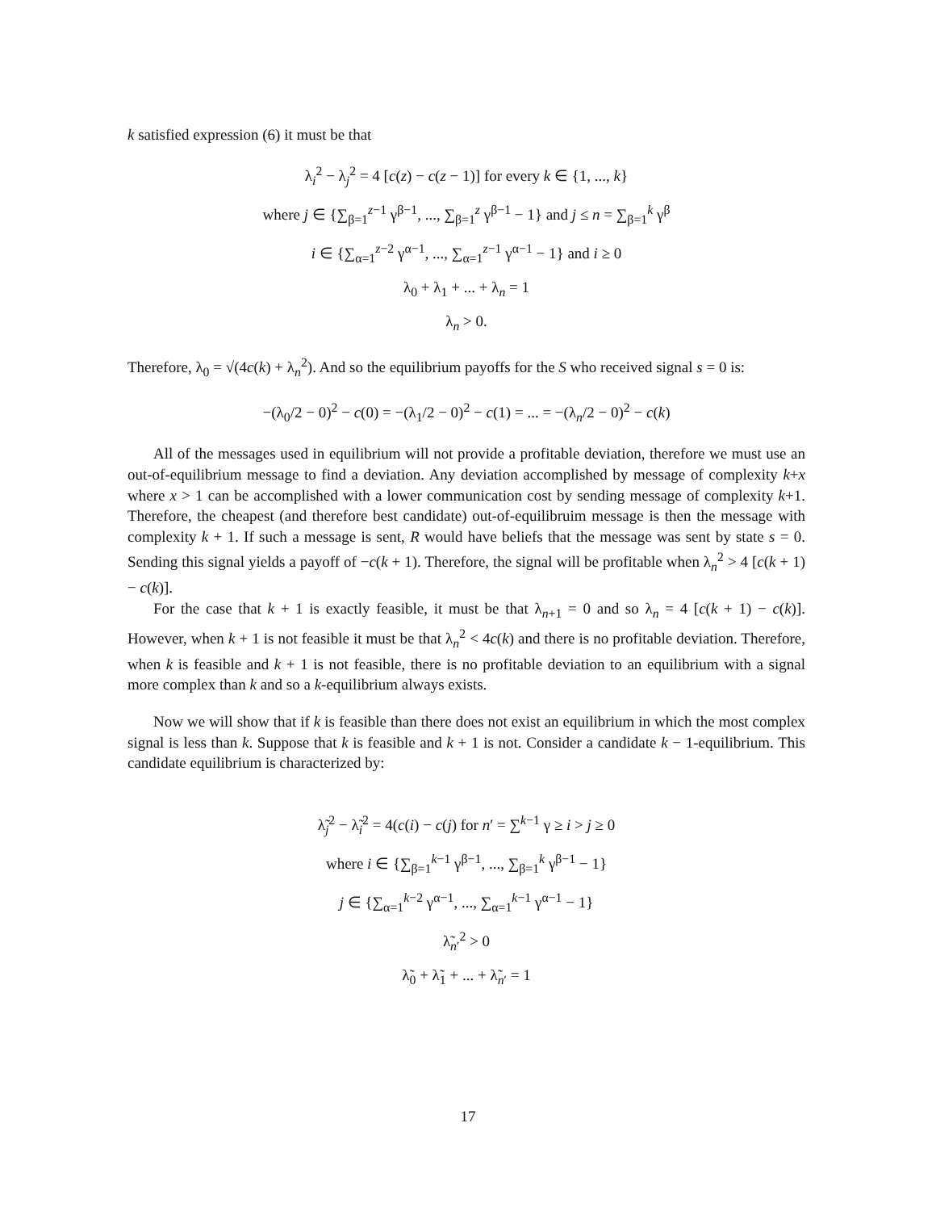k satisfied expression (6) it must be that
λ<sub>i</sub><sup>2</sup> − λ<sub>j</sub><sup>2</sup> = 4 [c(z) − c(z − 1)] for every k ∈ {1, ..., k}
where j ∈ {∑<sub>β=1</sub><sup>z−1</sup> γ<sup>β−1</sup>, ..., ∑<sub>β=1</sub><sup>z</sup> γ<sup>β−1</sup> − 1} and j ≤ n = ∑<sub>β=1</sub><sup>k</sup> γ<sup>β</sup>
i ∈ {∑<sub>α=1</sub><sup>z−2</sup> γ<sup>α−1</sup>, ..., ∑<sub>α=1</sub><sup>z−1</sup> γ<sup>α−1</sup> − 1} and i ≥ 0
λ<sub>0</sub> + λ<sub>1</sub> + ... + λ<sub>n</sub> = 1
λ<sub>n</sub> > 0.
Therefore, λ<sub>0</sub> = √(4c(k) + λ<sub>n</sub><sup>2</sup>). And so the equilibrium payoffs for the S who received signal s = 0 is:
−(λ<sub>0</sub>/2 − 0)<sup>2</sup> − c(0) = −(λ<sub>1</sub>/2 − 0)<sup>2</sup> − c(1) = ... = −(λ<sub>n</sub>/2 − 0)<sup>2</sup> − c(k)
All of the messages used in equilibrium will not provide a profitable deviation, therefore we must use an out-of-equilibrium message to find a deviation. Any deviation accomplished by message of complexity k+x where x > 1 can be accomplished with a lower communication cost by sending message of complexity k+1. Therefore, the cheapest (and therefore best candidate) out-of-equilibruim message is then the message with complexity k + 1. If such a message is sent, R would have beliefs that the message was sent by state s = 0. Sending this signal yields a payoff of −c(k + 1). Therefore, the signal will be profitable when λ<sub>n</sub><sup>2</sup> > 4 [c(k + 1) − c(k)].
For the case that k + 1 is exactly feasible, it must be that λ<sub>n+1</sub> = 0 and so λ<sub>n</sub> = 4 [c(k + 1) − c(k)]. However, when k + 1 is not feasible it must be that λ<sub>n</sub><sup>2</sup> < 4c(k) and there is no profitable deviation. Therefore, when k is feasible and k + 1 is not feasible, there is no profitable deviation to an equilibrium with a signal more complex than k and so a k-equilibrium always exists.
Now we will show that if k is feasible than there does not exist an equilibrium in which the most complex signal is less than k. Suppose that k is feasible and k + 1 is not. Consider a candidate k − 1-equilibrium. This candidate equilibrium is characterized by:
λ̃<sub>j</sub><sup>2</sup> − λ̃<sub>i</sub><sup>2</sup> = 4(c(i) − c(j) for n′ = ∑<sup>k−1</sup> γ ≥ i > j ≥ 0
where i ∈ {∑<sub>β=1</sub><sup>k−1</sup> γ<sup>β−1</sup>, ..., ∑<sub>β=1</sub><sup>k</sup> γ<sup>β−1</sup> − 1}
j ∈ {∑<sub>α=1</sub><sup>k−2</sup> γ<sup>α−1</sup>, ..., ∑<sub>α=1</sub><sup>k−1</sup> γ<sup>α−1</sup> − 1}
λ̃<sub>n′</sub><sup>2</sup> > 0
λ̃<sub>0</sub> + λ̃<sub>1</sub> + ... + λ̃<sub>n′</sub> = 1
17